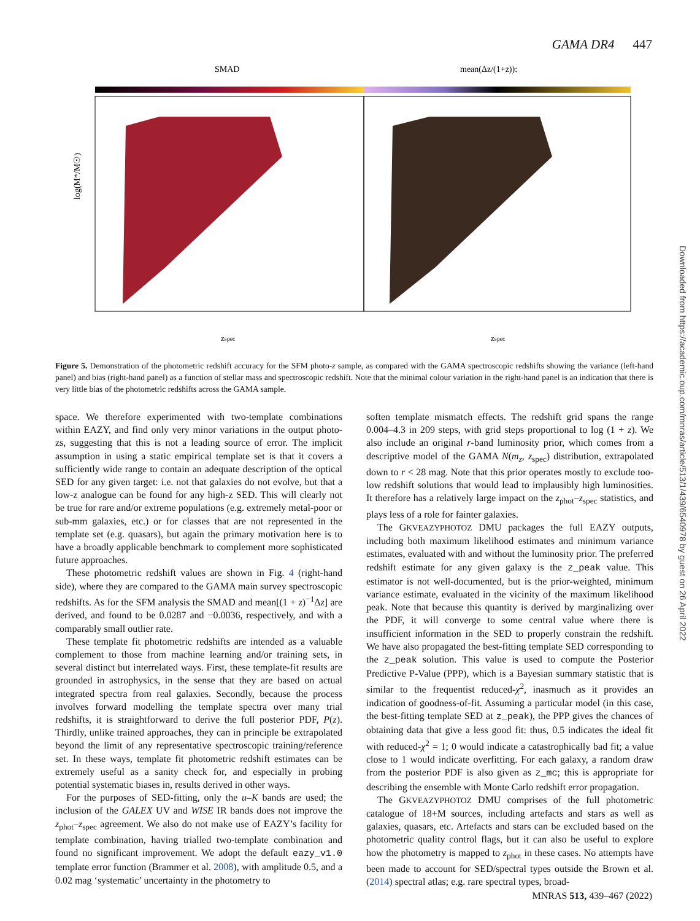GAMA DR4 447
SMAD
mean(Δz/(1+z)):
log(M*/M☉)
zspec
zspec
Figure 5. Demonstration of the photometric redshift accuracy for the SFM photo-z sample, as compared with the GAMA spectroscopic redshifts showing the variance (left-hand panel) and bias (right-hand panel) as a function of stellar mass and spectroscopic redshift. Note that the minimal colour variation in the right-hand panel is an indication that there is very little bias of the photometric redshifts across the GAMA sample.
space. We therefore experimented with two-template combinations within EAZY, and find only very minor variations in the output photo-zs, suggesting that this is not a leading source of error. The implicit assumption in using a static empirical template set is that it covers a sufficiently wide range to contain an adequate description of the optical SED for any given target: i.e. not that galaxies do not evolve, but that a low-z analogue can be found for any high-z SED. This will clearly not be true for rare and/or extreme populations (e.g. extremely metal-poor or sub-mm galaxies, etc.) or for classes that are not represented in the template set (e.g. quasars), but again the primary motivation here is to have a broadly applicable benchmark to complement more sophisticated future approaches.
These photometric redshift values are shown in Fig. 4 (right-hand side), where they are compared to the GAMA main survey spectroscopic redshifts. As for the SFM analysis the SMAD and mean[(1 + z)<sup>−1</sup>Δz] are derived, and found to be 0.0287 and −0.0036, respectively, and with a comparably small outlier rate.
These template fit photometric redshifts are intended as a valuable complement to those from machine learning and/or training sets, in several distinct but interrelated ways. First, these template-fit results are grounded in astrophysics, in the sense that they are based on actual integrated spectra from real galaxies. Secondly, because the process involves forward modelling the template spectra over many trial redshifts, it is straightforward to derive the full posterior PDF, P(z). Thirdly, unlike trained approaches, they can in principle be extrapolated beyond the limit of any representative spectroscopic training/reference set. In these ways, template fit photometric redshift estimates can be extremely useful as a sanity check for, and especially in probing potential systematic biases in, results derived in other ways.
For the purposes of SED-fitting, only the u–K bands are used; the inclusion of the GALEX UV and WISE IR bands does not improve the z<sub>phot</sub>–z<sub>spec</sub> agreement. We also do not make use of EAZY’s facility for template combination, having trialled two-template combination and found no significant improvement. We adopt the default eazy_v1.0 template error function (Brammer et al. 2008), with amplitude 0.5, and a 0.02 mag ‘systematic’ uncertainty in the photometry to
soften template mismatch effects. The redshift grid spans the range 0.004–4.3 in 209 steps, with grid steps proportional to log (1 + z). We also include an original r-band luminosity prior, which comes from a descriptive model of the GAMA N(m<sub>z</sub>, z<sub>spec</sub>) distribution, extrapolated down to r < 28 mag. Note that this prior operates mostly to exclude too-low redshift solutions that would lead to implausibly high luminosities. It therefore has a relatively large impact on the z<sub>phot</sub>–z<sub>spec</sub> statistics, and plays less of a role for fainter galaxies.
The GKVEAZYPHOTOZ DMU packages the full EAZY outputs, including both maximum likelihood estimates and minimum variance estimates, evaluated with and without the luminosity prior. The preferred redshift estimate for any given galaxy is the z_peak value. This estimator is not well-documented, but is the prior-weighted, minimum variance estimate, evaluated in the vicinity of the maximum likelihood peak. Note that because this quantity is derived by marginalizing over the PDF, it will converge to some central value where there is insufficient information in the SED to properly constrain the redshift. We have also propagated the best-fitting template SED corresponding to the z_peak solution. This value is used to compute the Posterior Predictive P-Value (PPP), which is a Bayesian summary statistic that is similar to the frequentist reduced-χ<sup>2</sup>, inasmuch as it provides an indication of goodness-of-fit. Assuming a particular model (in this case, the best-fitting template SED at z_peak), the PPP gives the chances of obtaining data that give a less good fit: thus, 0.5 indicates the ideal fit with reduced-χ<sup>2</sup> = 1; 0 would indicate a catastrophically bad fit; a value close to 1 would indicate overfitting. For each galaxy, a random draw from the posterior PDF is also given as z_mc; this is appropriate for describing the ensemble with Monte Carlo redshift error propagation.
The GKVEAZYPHOTOZ DMU comprises of the full photometric catalogue of 18+M sources, including artefacts and stars as well as galaxies, quasars, etc. Artefacts and stars can be excluded based on the photometric quality control flags, but it can also be useful to explore how the photometry is mapped to z<sub>phot</sub> in these cases. No attempts have been made to account for SED/spectral types outside the Brown et al. (2014) spectral atlas; e.g. rare spectral types, broad-
MNRAS 513, 439–467 (2022)
Downloaded from https://academic.oup.com/mnras/article/513/1/439/6540978 by guest on 26 April 2022